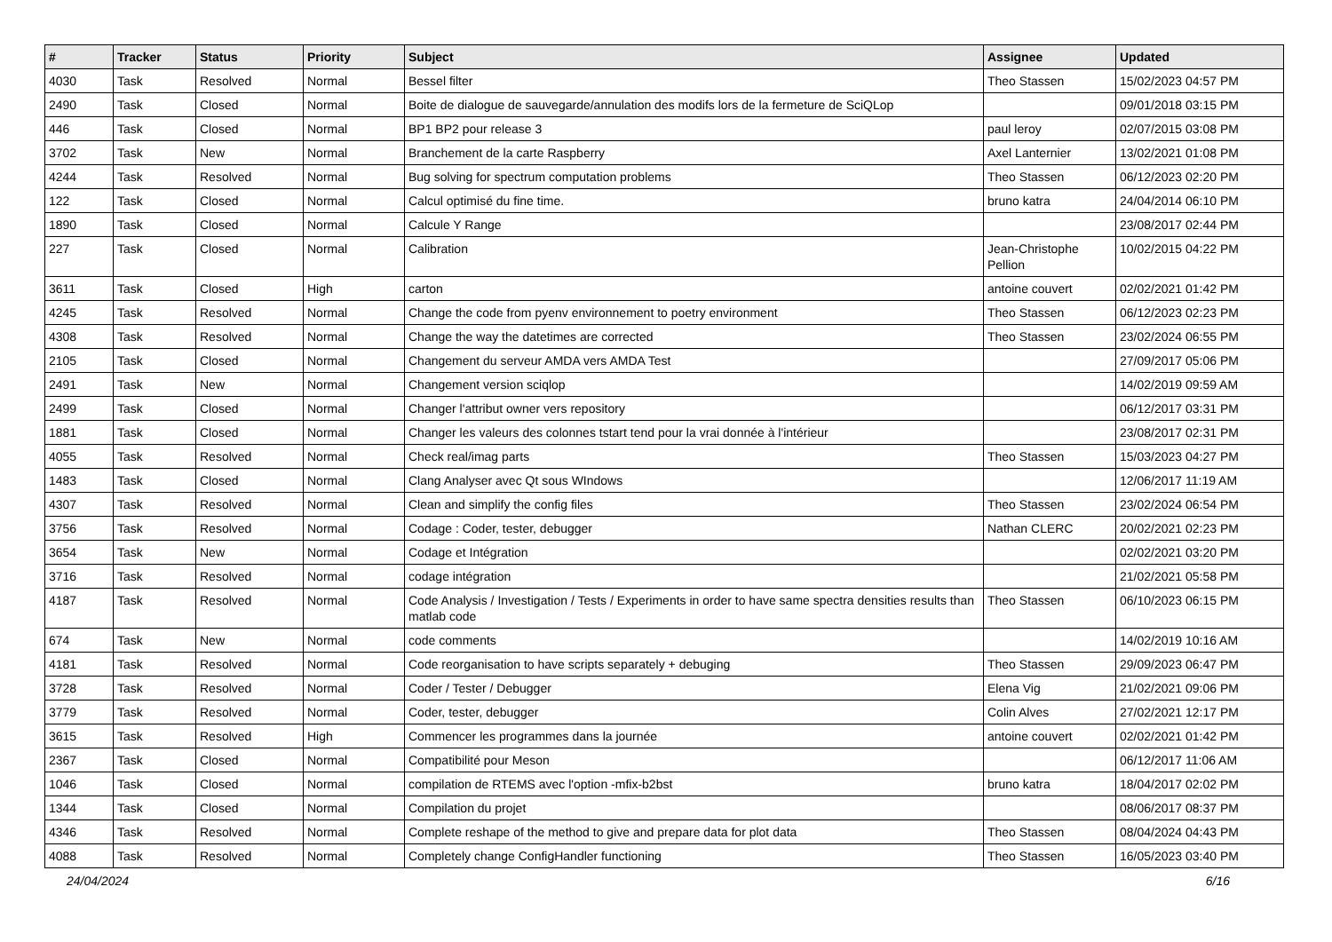| # | Tracker | Status | Priority | Subject | Assignee | Updated |
| --- | --- | --- | --- | --- | --- | --- |
| 4030 | Task | Resolved | Normal | Bessel filter | Theo Stassen | 15/02/2023 04:57 PM |
| 2490 | Task | Closed | Normal | Boite de dialogue de sauvegarde/annulation des modifs lors de la fermeture de SciQLop | | 09/01/2018 03:15 PM |
| 446 | Task | Closed | Normal | BP1 BP2 pour release 3 | paul leroy | 02/07/2015 03:08 PM |
| 3702 | Task | New | Normal | Branchement de la carte Raspberry | Axel Lanternier | 13/02/2021 01:08 PM |
| 4244 | Task | Resolved | Normal | Bug solving for spectrum computation problems | Theo Stassen | 06/12/2023 02:20 PM |
| 122 | Task | Closed | Normal | Calcul optimisé du fine time. | bruno katra | 24/04/2014 06:10 PM |
| 1890 | Task | Closed | Normal | Calcule Y Range | | 23/08/2017 02:44 PM |
| 227 | Task | Closed | Normal | Calibration | Jean-Christophe Pellion | 10/02/2015 04:22 PM |
| 3611 | Task | Closed | High | carton | antoine couvert | 02/02/2021 01:42 PM |
| 4245 | Task | Resolved | Normal | Change the code from pyenv environnement to poetry environment | Theo Stassen | 06/12/2023 02:23 PM |
| 4308 | Task | Resolved | Normal | Change the way the datetimes are corrected | Theo Stassen | 23/02/2024 06:55 PM |
| 2105 | Task | Closed | Normal | Changement du serveur AMDA vers AMDA Test | | 27/09/2017 05:06 PM |
| 2491 | Task | New | Normal | Changement version sciqlop | | 14/02/2019 09:59 AM |
| 2499 | Task | Closed | Normal | Changer l'attribut owner vers repository | | 06/12/2017 03:31 PM |
| 1881 | Task | Closed | Normal | Changer les valeurs des colonnes tstart tend pour la vrai donnée à l'intérieur | | 23/08/2017 02:31 PM |
| 4055 | Task | Resolved | Normal | Check real/imag parts | Theo Stassen | 15/03/2023 04:27 PM |
| 1483 | Task | Closed | Normal | Clang Analyser avec Qt sous WIndows | | 12/06/2017 11:19 AM |
| 4307 | Task | Resolved | Normal | Clean and simplify the config files | Theo Stassen | 23/02/2024 06:54 PM |
| 3756 | Task | Resolved | Normal | Codage : Coder, tester, debugger | Nathan CLERC | 20/02/2021 02:23 PM |
| 3654 | Task | New | Normal | Codage et Intégration | | 02/02/2021 03:20 PM |
| 3716 | Task | Resolved | Normal | codage intégration | | 21/02/2021 05:58 PM |
| 4187 | Task | Resolved | Normal | Code Analysis / Investigation / Tests / Experiments in order to have same spectra densities results than matlab code | Theo Stassen | 06/10/2023 06:15 PM |
| 674 | Task | New | Normal | code comments | | 14/02/2019 10:16 AM |
| 4181 | Task | Resolved | Normal | Code reorganisation to have scripts separately + debuging | Theo Stassen | 29/09/2023 06:47 PM |
| 3728 | Task | Resolved | Normal | Coder / Tester / Debugger | Elena Vig | 21/02/2021 09:06 PM |
| 3779 | Task | Resolved | Normal | Coder, tester, debugger | Colin Alves | 27/02/2021 12:17 PM |
| 3615 | Task | Resolved | High | Commencer les programmes dans la journée | antoine couvert | 02/02/2021 01:42 PM |
| 2367 | Task | Closed | Normal | Compatibilité pour Meson | | 06/12/2017 11:06 AM |
| 1046 | Task | Closed | Normal | compilation de RTEMS avec l'option -mfix-b2bst | bruno katra | 18/04/2017 02:02 PM |
| 1344 | Task | Closed | Normal | Compilation du projet | | 08/06/2017 08:37 PM |
| 4346 | Task | Resolved | Normal | Complete reshape of the method to give and prepare data for plot data | Theo Stassen | 08/04/2024 04:43 PM |
| 4088 | Task | Resolved | Normal | Completely change ConfigHandler functioning | Theo Stassen | 16/05/2023 03:40 PM |
24/04/2024 6/16